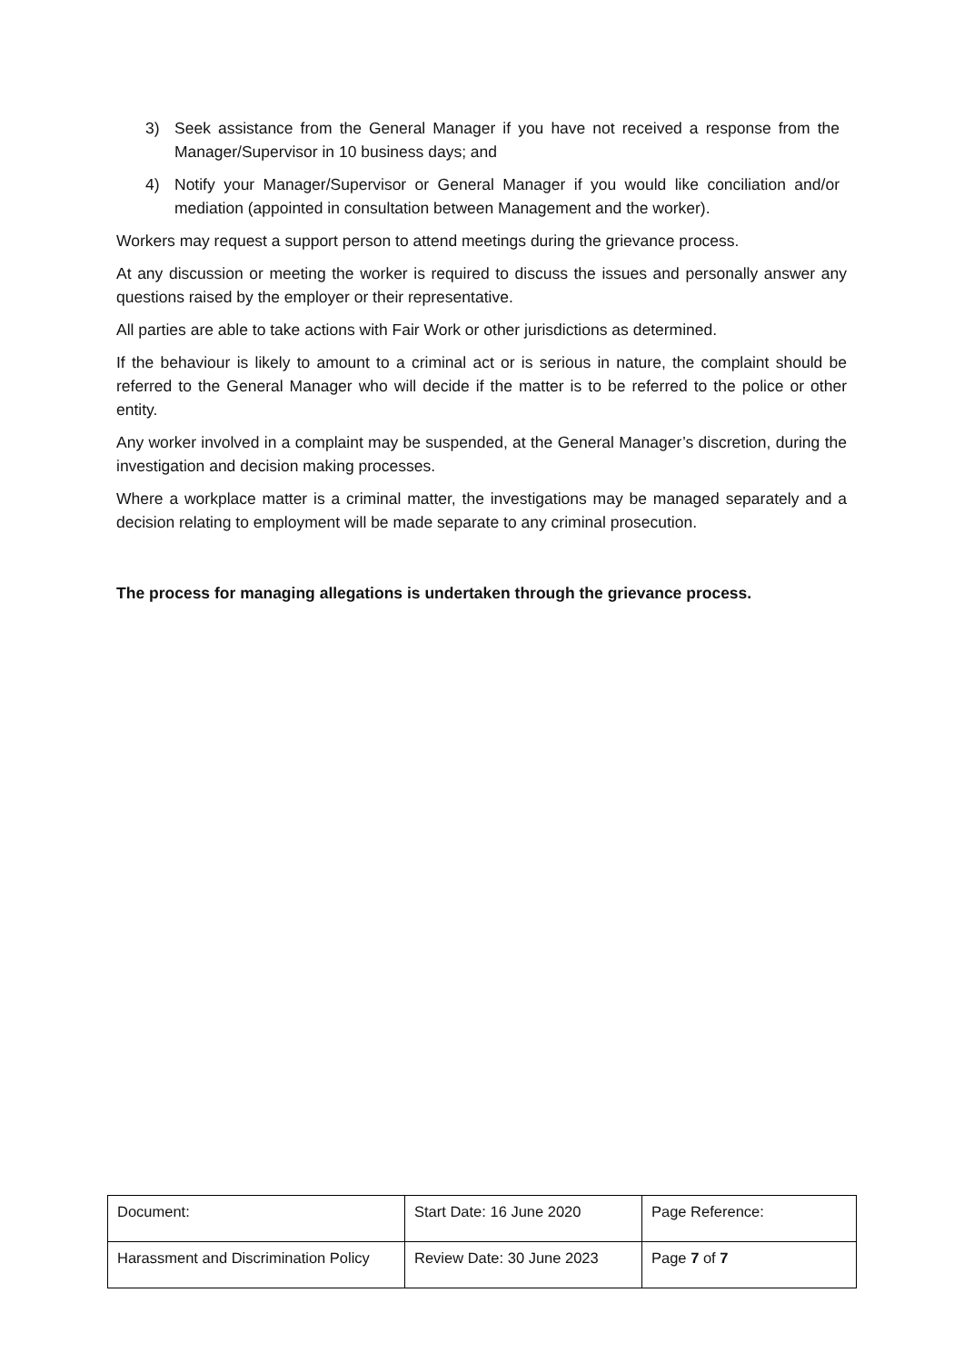3) Seek assistance from the General Manager if you have not received a response from the Manager/Supervisor in 10 business days; and
4) Notify your Manager/Supervisor or General Manager if you would like conciliation and/or mediation (appointed in consultation between Management and the worker).
Workers may request a support person to attend meetings during the grievance process.
At any discussion or meeting the worker is required to discuss the issues and personally answer any questions raised by the employer or their representative.
All parties are able to take actions with Fair Work or other jurisdictions as determined.
If the behaviour is likely to amount to a criminal act or is serious in nature, the complaint should be referred to the General Manager who will decide if the matter is to be referred to the police or other entity.
Any worker involved in a complaint may be suspended, at the General Manager’s discretion, during the investigation and decision making processes.
Where a workplace matter is a criminal matter, the investigations may be managed separately and a decision relating to employment will be made separate to any criminal prosecution.
The process for managing allegations is undertaken through the grievance process.
| Document: | Start Date: 16 June 2020 | Page Reference: |
| Harassment and Discrimination Policy | Review Date: 30 June 2023 | Page 7 of 7 |